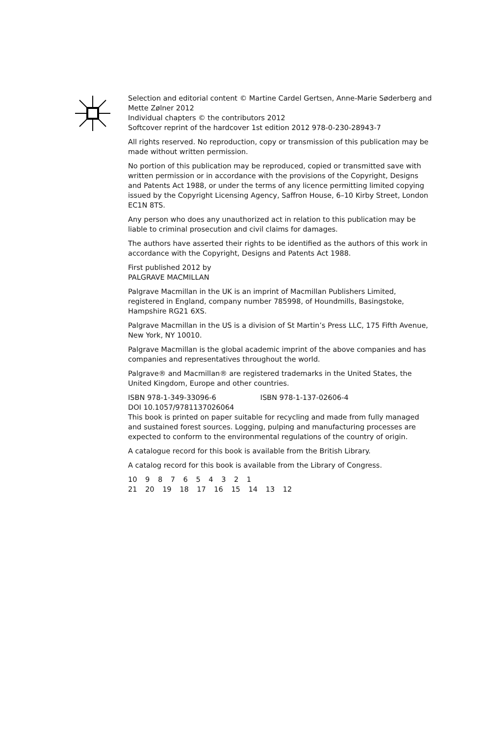Selection and editorial content © Martine Cardel Gertsen, Anne-Marie Søderberg and Mette Zølner 2012
Individual chapters © the contributors 2012
Softcover reprint of the hardcover 1st edition 2012 978-0-230-28943-7
All rights reserved. No reproduction, copy or transmission of this publication may be made without written permission.
No portion of this publication may be reproduced, copied or transmitted save with written permission or in accordance with the provisions of the Copyright, Designs and Patents Act 1988, or under the terms of any licence permitting limited copying issued by the Copyright Licensing Agency, Saffron House, 6–10 Kirby Street, London EC1N 8TS.
Any person who does any unauthorized act in relation to this publication may be liable to criminal prosecution and civil claims for damages.
The authors have asserted their rights to be identified as the authors of this work in accordance with the Copyright, Designs and Patents Act 1988.
First published 2012 by
PALGRAVE MACMILLAN
Palgrave Macmillan in the UK is an imprint of Macmillan Publishers Limited, registered in England, company number 785998, of Houndmills, Basingstoke, Hampshire RG21 6XS.
Palgrave Macmillan in the US is a division of St Martin’s Press LLC, 175 Fifth Avenue, New York, NY 10010.
Palgrave Macmillan is the global academic imprint of the above companies and has companies and representatives throughout the world.
Palgrave® and Macmillan® are registered trademarks in the United States, the United Kingdom, Europe and other countries.
ISBN 978-1-349-33096-6 ISBN 978-1-137-02606-4
DOI 10.1057/9781137026064
This book is printed on paper suitable for recycling and made from fully managed and sustained forest sources. Logging, pulping and manufacturing processes are expected to conform to the environmental regulations of the country of origin.
A catalogue record for this book is available from the British Library.
A catalog record for this book is available from the Library of Congress.
10 9 8 7 6 5 4 3 2 1
21 20 19 18 17 16 15 14 13 12